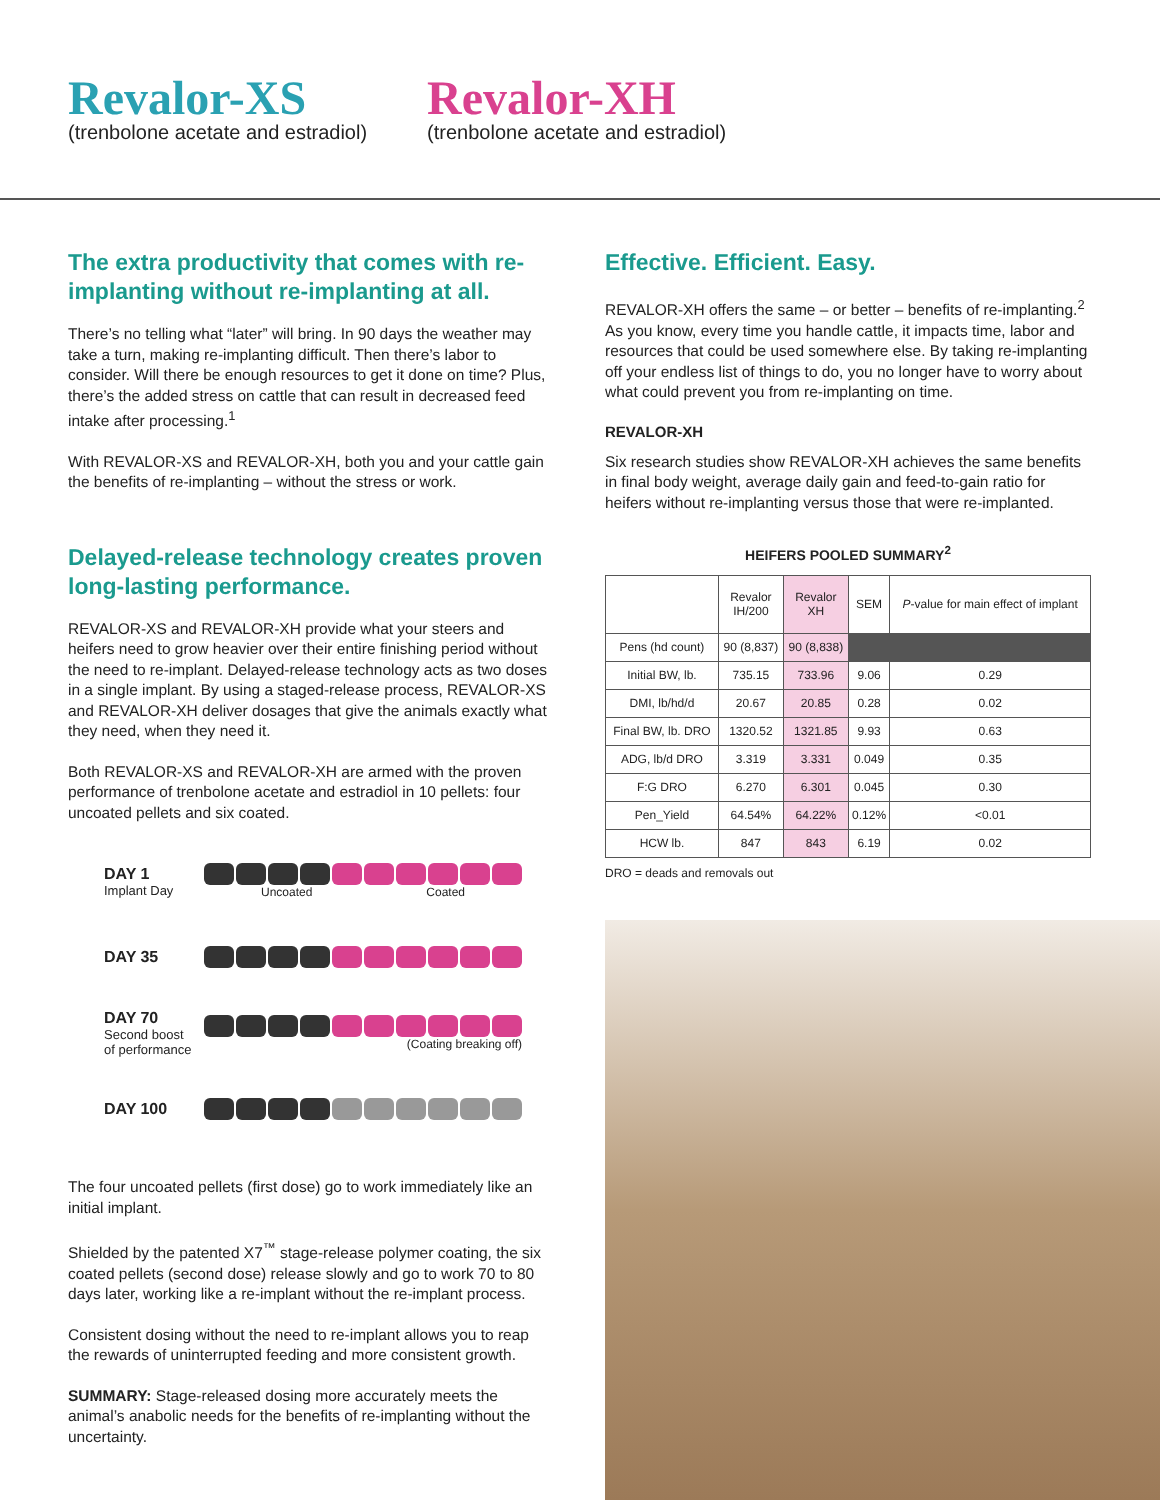Revalor-XS
(trenbolone acetate and estradiol)
Revalor-XH
(trenbolone acetate and estradiol)
The extra productivity that comes with re-implanting without re-implanting at all.
There’s no telling what “later” will bring. In 90 days the weather may take a turn, making re-implanting difficult. Then there’s labor to consider. Will there be enough resources to get it done on time? Plus, there’s the added stress on cattle that can result in decreased feed intake after processing.<sup>1</sup>
With REVALOR-XS and REVALOR-XH, both you and your cattle gain the benefits of re-implanting – without the stress or work.
Delayed-release technology creates proven long-lasting performance.
REVALOR-XS and REVALOR-XH provide what your steers and heifers need to grow heavier over their entire finishing period without the need to re-implant. Delayed-release technology acts as two doses in a single implant. By using a staged-release process, REVALOR-XS and REVALOR-XH deliver dosages that give the animals exactly what they need, when they need it.
Both REVALOR-XS and REVALOR-XH are armed with the proven performance of trenbolone acetate and estradiol in 10 pellets: four uncoated pellets and six coated.
DAY 1
Implant Day
Uncoated Coated
DAY 35
DAY 70
Second boost
of performance
(Coating breaking off)
DAY 100
The four uncoated pellets (first dose) go to work immediately like an initial implant.
Shielded by the patented X7<sup>™</sup> stage-release polymer coating, the six coated pellets (second dose) release slowly and go to work 70 to 80 days later, working like a re-implant without the re-implant process.
Consistent dosing without the need to re-implant allows you to reap the rewards of uninterrupted feeding and more consistent growth.
SUMMARY: Stage-released dosing more accurately meets the animal’s anabolic needs for the benefits of re-implanting without the uncertainty.
Effective. Efficient. Easy.
REVALOR-XH offers the same – or better – benefits of re-implanting.<sup>2</sup> As you know, every time you handle cattle, it impacts time, labor and resources that could be used somewhere else. By taking re-implanting off your endless list of things to do, you no longer have to worry about what could prevent you from re-implanting on time.
REVALOR-XH
Six research studies show REVALOR-XH achieves the same benefits in final body weight, average daily gain and feed-to-gain ratio for heifers without re-implanting versus those that were re-implanted.
HEIFERS POOLED SUMMARY<sup>2</sup>
| | Revalor IH/200 | Revalor XH | SEM | P -value for main effect of implant |
| --- | --- | --- | --- | --- |
| Pens (hd count) | 90 (8,837) | 90 (8,838) | | |
| Initial BW, lb. | 735.15 | 733.96 | 9.06 | 0.29 |
| DMI, lb/hd/d | 20.67 | 20.85 | 0.28 | 0.02 |
| Final BW, lb. DRO | 1320.52 | 1321.85 | 9.93 | 0.63 |
| ADG, lb/d DRO | 3.319 | 3.331 | 0.049 | 0.35 |
| F:G DRO | 6.270 | 6.301 | 0.045 | 0.30 |
| Pen_Yield | 64.54% | 64.22% | 0.12% | <0.01 |
| HCW lb. | 847 | 843 | 6.19 | 0.02 |
DRO = deads and removals out